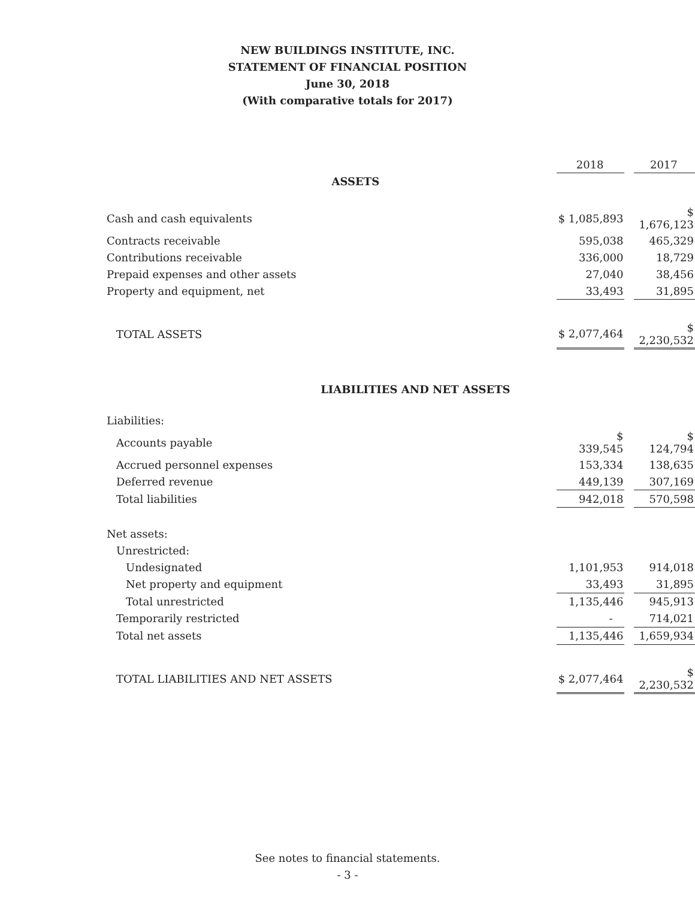NEW BUILDINGS INSTITUTE, INC.
STATEMENT OF FINANCIAL POSITION
June 30, 2018
(With comparative totals for 2017)
| | 2018 | | 2017 |
| ASSETS | | | |
| Cash and cash equivalents | $ 1,085,893 | | $ 1,676,123 |
| Contracts receivable | 595,038 | | 465,329 |
| Contributions receivable | 336,000 | | 18,729 |
| Prepaid expenses and other assets | 27,040 | | 38,456 |
| Property and equipment, net | 33,493 | | 31,895 |
| TOTAL ASSETS | $ 2,077,464 | | $ 2,230,532 |
| LIABILITIES AND NET ASSETS | | | |
| Liabilities: | | | |
| Accounts payable | $ 339,545 | | $ 124,794 |
| Accrued personnel expenses | 153,334 | | 138,635 |
| Deferred revenue | 449,139 | | 307,169 |
| Total liabilities | 942,018 | | 570,598 |
| Net assets: | | | |
| Unrestricted: | | | |
| Undesignated | 1,101,953 | | 914,018 |
| Net property and equipment | 33,493 | | 31,895 |
| Total unrestricted | 1,135,446 | | 945,913 |
| Temporarily restricted | - | | 714,021 |
| Total net assets | 1,135,446 | | 1,659,934 |
| TOTAL LIABILITIES AND NET ASSETS | $ 2,077,464 | | $ 2,230,532 |
See notes to financial statements.
- 3 -